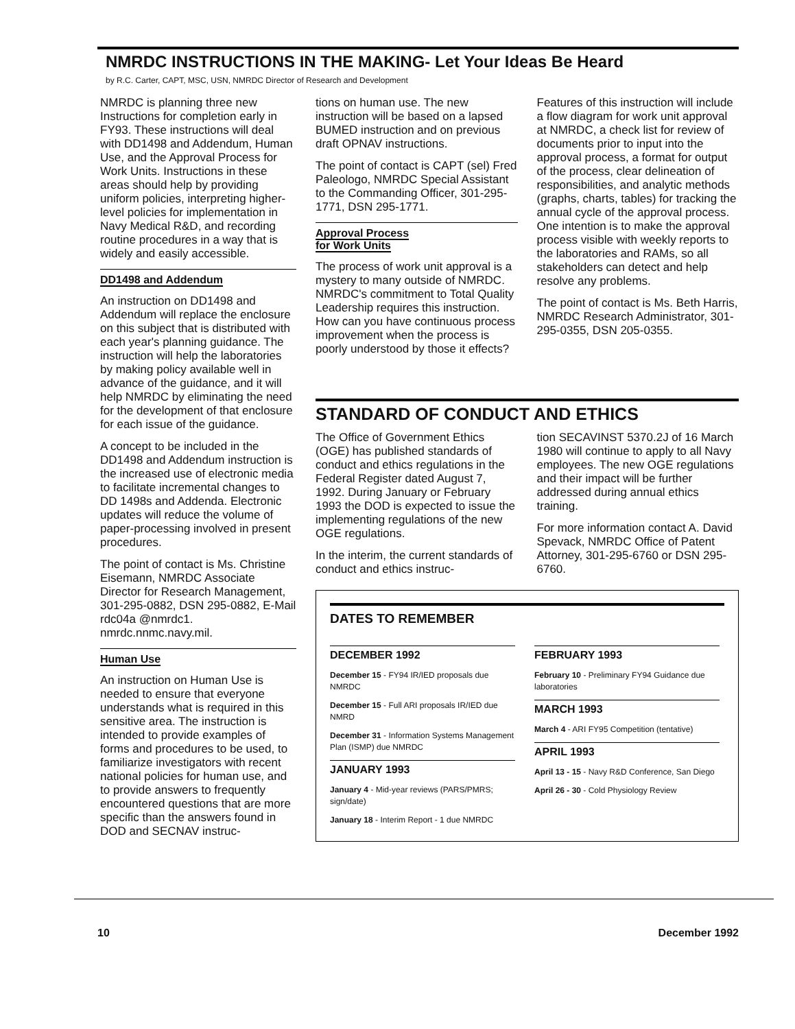NMRDC INSTRUCTIONS IN THE MAKING- Let Your Ideas Be Heard
by R.C. Carter, CAPT, MSC, USN, NMRDC Director of Research and Development
NMRDC is planning three new Instructions for completion early in FY93. These instructions will deal with DD1498 and Addendum, Human Use, and the Approval Process for Work Units. Instructions in these areas should help by providing uniform policies, interpreting higher-level policies for implementation in Navy Medical R&D, and recording routine procedures in a way that is widely and easily accessible.
DD1498 and Addendum
An instruction on DD1498 and Addendum will replace the enclosure on this subject that is distributed with each year's planning guidance. The instruction will help the laboratories by making policy available well in advance of the guidance, and it will help NMRDC by eliminating the need for the development of that enclosure for each issue of the guidance.
A concept to be included in the DD1498 and Addendum instruction is the increased use of electronic media to facilitate incremental changes to DD 1498s and Addenda. Electronic updates will reduce the volume of paper-processing involved in present procedures.
The point of contact is Ms. Christine Eisemann, NMRDC Associate Director for Research Management, 301-295-0882, DSN 295-0882, E-Mail rdc04a @nmrdc1. nmrdc.nnmc.navy.mil.
Human Use
An instruction on Human Use is needed to ensure that everyone understands what is required in this sensitive area. The instruction is intended to provide examples of forms and procedures to be used, to familiarize investigators with recent national policies for human use, and to provide answers to frequently encountered questions that are more specific than the answers found in DOD and SECNAV instruc-
tions on human use. The new instruction will be based on a lapsed BUMED instruction and on previous draft OPNAV instructions.
The point of contact is CAPT (sel) Fred Paleologo, NMRDC Special Assistant to the Commanding Officer, 301-295-1771, DSN 295-1771.
Approval Process
for Work Units
The process of work unit approval is a mystery to many outside of NMRDC. NMRDC's commitment to Total Quality Leadership requires this instruction. How can you have continuous process improvement when the process is poorly understood by those it effects?
Features of this instruction will include a flow diagram for work unit approval at NMRDC, a check list for review of documents prior to input into the approval process, a format for output of the process, clear delineation of responsibilities, and analytic methods (graphs, charts, tables) for tracking the annual cycle of the approval process. One intention is to make the approval process visible with weekly reports to the laboratories and RAMs, so all stakeholders can detect and help resolve any problems.
The point of contact is Ms. Beth Harris, NMRDC Research Administrator, 301-295-0355, DSN 205-0355.
STANDARD OF CONDUCT AND ETHICS
The Office of Government Ethics (OGE) has published standards of conduct and ethics regulations in the Federal Register dated August 7, 1992. During January or February 1993 the DOD is expected to issue the implementing regulations of the new OGE regulations.
In the interim, the current standards of conduct and ethics instruc-
tion SECAVINST 5370.2J of 16 March 1980 will continue to apply to all Navy employees. The new OGE regulations and their impact will be further addressed during annual ethics training.
For more information contact A. David Spevack, NMRDC Office of Patent Attorney, 301-295-6760 or DSN 295-6760.
DATES TO REMEMBER
DECEMBER 1992
December 15 - FY94 IR/IED proposals due NMRDC
December 15 - Full ARI proposals IR/IED due NMRD
December 31 - Information Systems Management Plan (ISMP) due NMRDC
JANUARY 1993
January 4 - Mid-year reviews (PARS/PMRS; sign/date)
January 18 - Interim Report - 1 due NMRDC
FEBRUARY 1993
February 10 - Preliminary FY94 Guidance due laboratories
MARCH 1993
March 4 - ARI FY95 Competition (tentative)
APRIL 1993
April 13 - 15 - Navy R&D Conference, San Diego
April 26 - 30 - Cold Physiology Review
10 December 1992